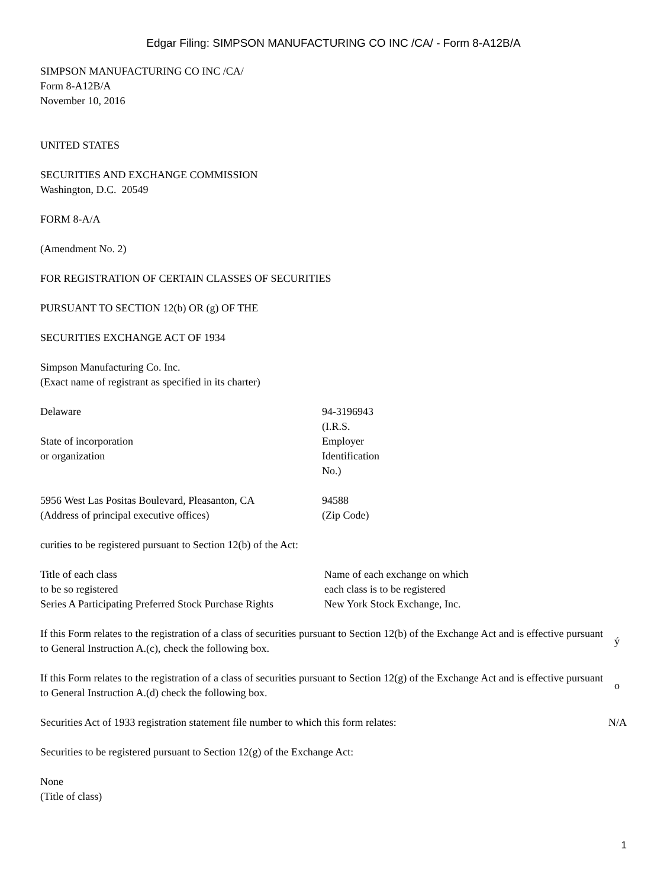Edgar Filing: SIMPSON MANUFACTURING CO INC /CA/ - Form 8-A12B/A
SIMPSON MANUFACTURING CO INC /CA/
Form 8-A12B/A
November 10, 2016
UNITED STATES
SECURITIES AND EXCHANGE COMMISSION
Washington, D.C. 20549
FORM 8-A/A
(Amendment No. 2)
FOR REGISTRATION OF CERTAIN CLASSES OF SECURITIES
PURSUANT TO SECTION 12(b) OR (g) OF THE
SECURITIES EXCHANGE ACT OF 1934
Simpson Manufacturing Co. Inc.
(Exact name of registrant as specified in its charter)
| Delaware State of incorporation or organization | 94-3196943 (I.R.S. Employer Identification No.) |
| 5956 West Las Positas Boulevard, Pleasanton, CA (Address of principal executive offices) | 94588 (Zip Code) |
curities to be registered pursuant to Section 12(b) of the Act:
| Title of each class to be so registered Series A Participating Preferred Stock Purchase Rights | Name of each exchange on which each class is to be registered New York Stock Exchange, Inc. |
| If this Form relates to the registration of a class of securities pursuant to Section 12(b) of the Exchange Act and is effective pursuant to General Instruction A.(c), check the following box. | ý |
| If this Form relates to the registration of a class of securities pursuant to Section 12(g) of the Exchange Act and is effective pursuant to General Instruction A.(d) check the following box. | o |
| Securities Act of 1933 registration statement file number to which this form relates: | N/A |
Securities to be registered pursuant to Section 12(g) of the Exchange Act:
None
(Title of class)
1